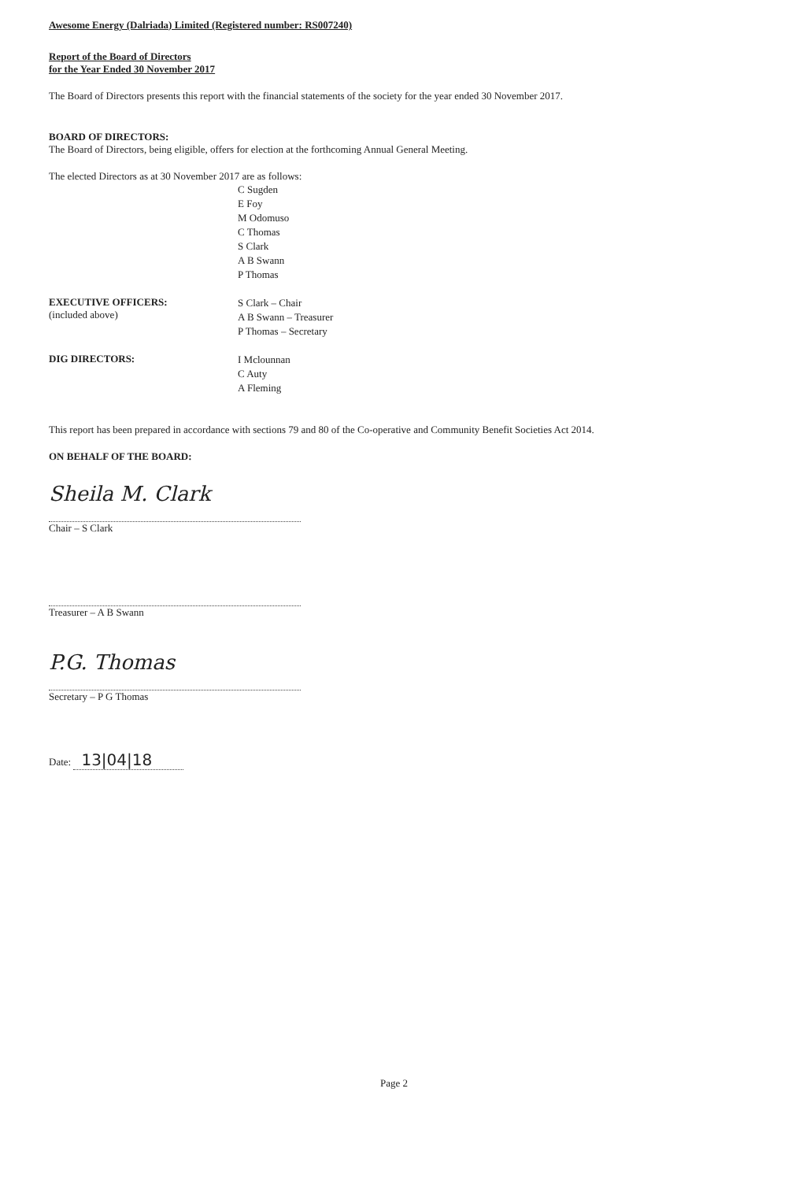Awesome Energy (Dalriada) Limited (Registered number: RS007240)
Report of the Board of Directors
for the Year Ended 30 November 2017
The Board of Directors presents this report with the financial statements of the society for the year ended 30 November 2017.
BOARD OF DIRECTORS:
The Board of Directors, being eligible, offers for election at the forthcoming Annual General Meeting.
The elected Directors as at 30 November 2017 are as follows:
C Sugden
E Foy
M Odomuso
C Thomas
S Clark
A B Swann
P Thomas
EXECUTIVE OFFICERS:
(included above)
S Clark – Chair
A B Swann – Treasurer
P Thomas – Secretary
DIG DIRECTORS:
I Mclounnan
C Auty
A Fleming
This report has been prepared in accordance with sections 79 and 80 of the Co-operative and Community Benefit Societies Act 2014.
ON BEHALF OF THE BOARD:
Sheila M. Clark
Chair – S Clark
Treasurer – A B Swann
P.G. Thomas
Secretary – P G Thomas
Date: 13|04|18
Page 2